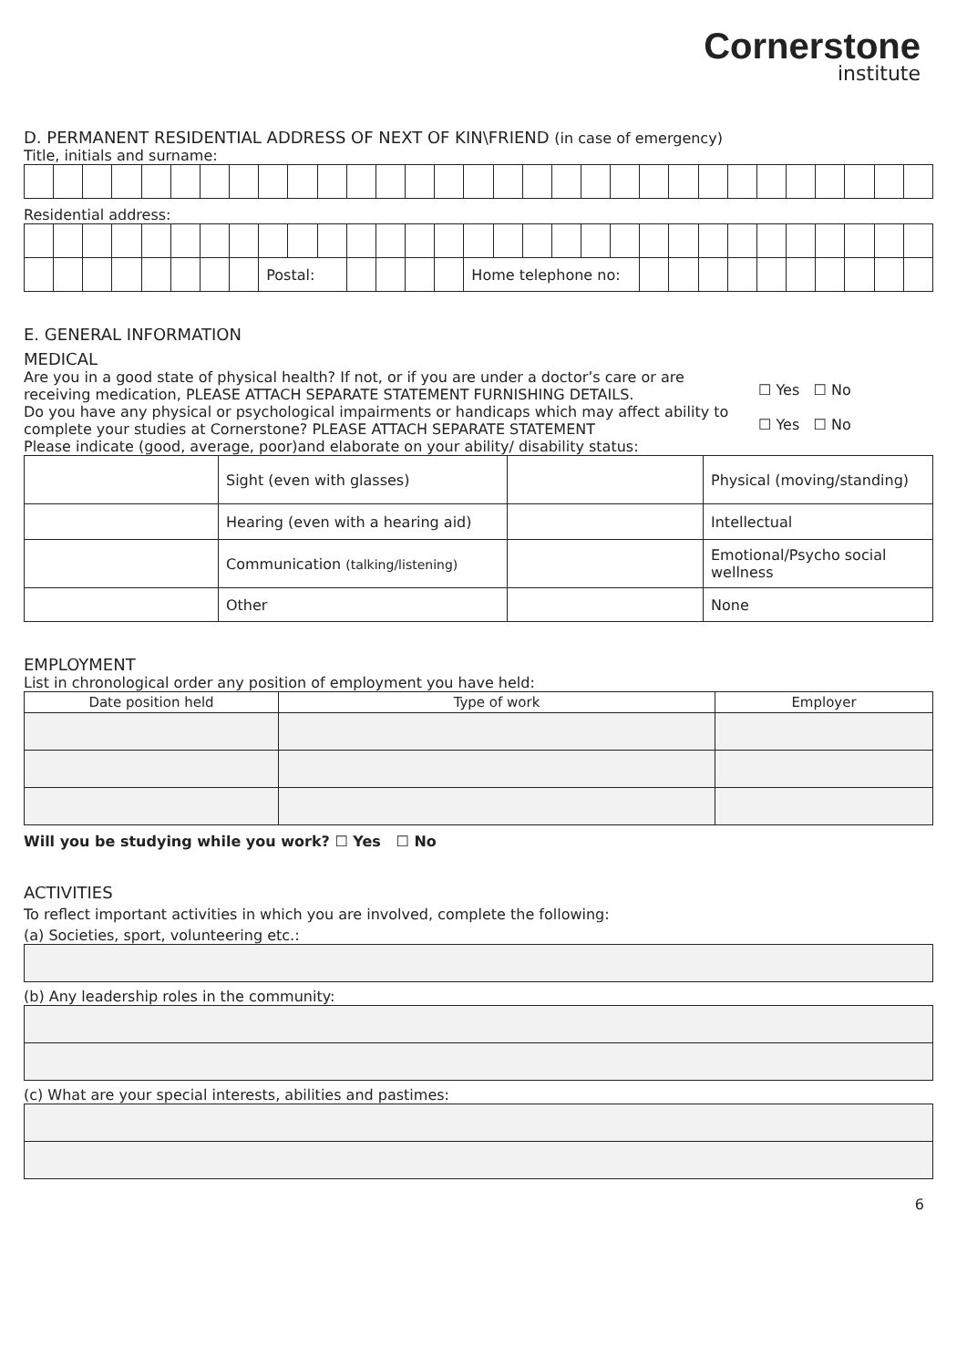Cornerstone
institute
D. PERMANENT RESIDENTIAL ADDRESS OF NEXT OF KIN\FRIEND (in case of emergency)
Title, initials and surname:
Residential address:
| | | | | | | | | Postal: | | | | | | | Home telephone no: | | | | | | | | | | | | | | | |
E. GENERAL INFORMATION
MEDICAL
Are you in a good state of physical health? If not, or if you are under a doctor’s care or are receiving medication, PLEASE ATTACH SEPARATE STATEMENT FURNISHING DETAILS.
☐ Yes ☐ No
Do you have any physical or psychological impairments or handicaps which may affect ability to complete your studies at Cornerstone? PLEASE ATTACH SEPARATE STATEMENT
☐ Yes ☐ No
Please indicate (good, average, poor)and elaborate on your ability/ disability status:
| | Sight (even with glasses) | | Physical (moving/standing) |
| | Hearing (even with a hearing aid) | | Intellectual |
| | Communication (talking/listening) | | Emotional/Psycho social wellness |
| | Other | | None |
EMPLOYMENT
List in chronological order any position of employment you have held:
| Date position held | Type of work | Employer |
| --- | --- | --- |
Will you be studying while you work? ☐ Yes ☐ No
ACTIVITIES
To reflect important activities in which you are involved, complete the following:
(a) Societies, sport, volunteering etc.:
(b) Any leadership roles in the community:
(c) What are your special interests, abilities and pastimes:
6